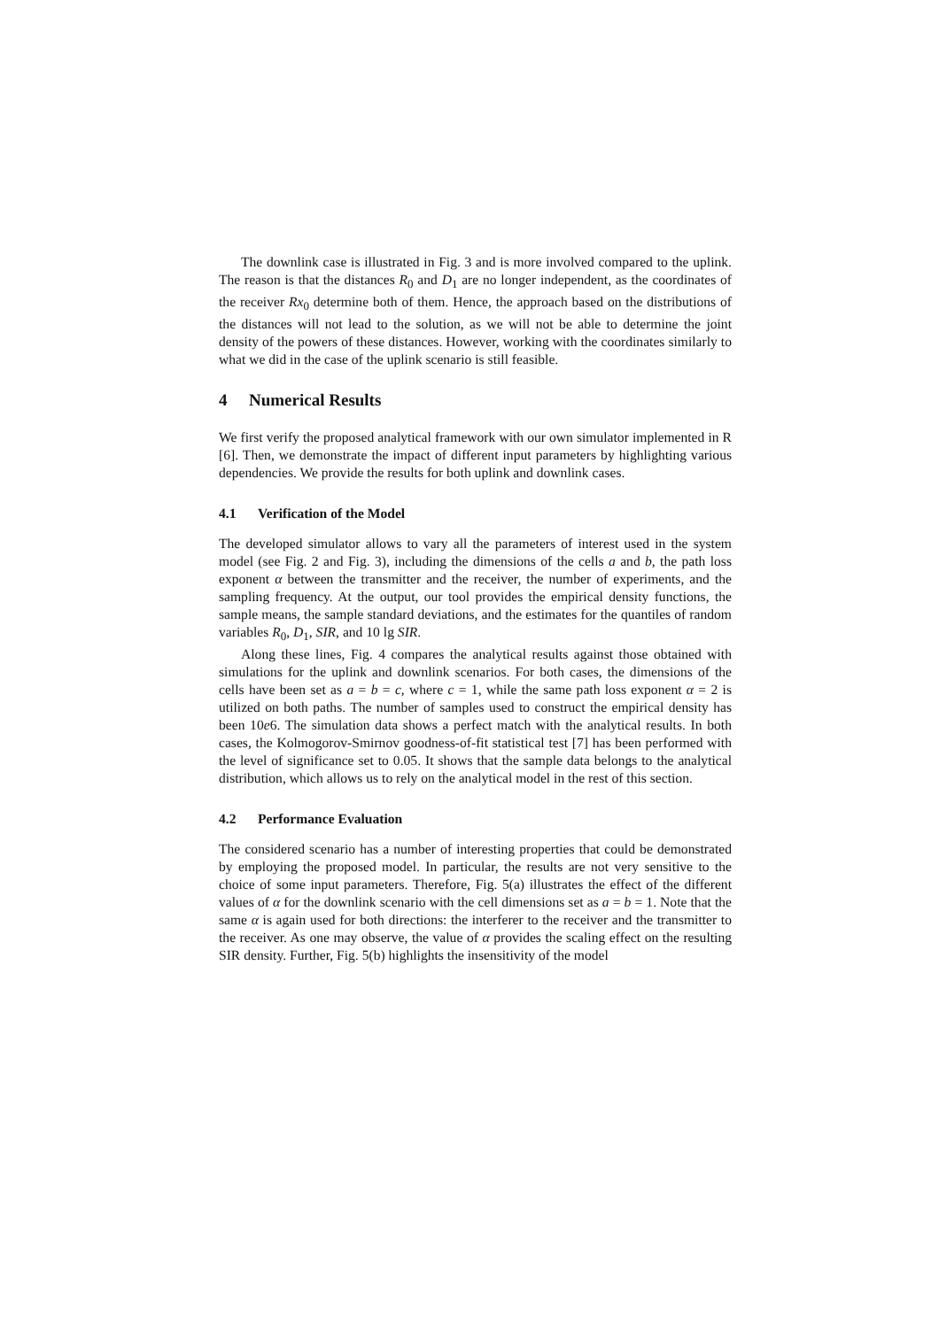The downlink case is illustrated in Fig. 3 and is more involved compared to the uplink. The reason is that the distances R<sub>0</sub> and D<sub>1</sub> are no longer independent, as the coordinates of the receiver Rx<sub>0</sub> determine both of them. Hence, the approach based on the distributions of the distances will not lead to the solution, as we will not be able to determine the joint density of the powers of these distances. However, working with the coordinates similarly to what we did in the case of the uplink scenario is still feasible.
4 Numerical Results
We first verify the proposed analytical framework with our own simulator implemented in R [6]. Then, we demonstrate the impact of different input parameters by highlighting various dependencies. We provide the results for both uplink and downlink cases.
4.1 Verification of the Model
The developed simulator allows to vary all the parameters of interest used in the system model (see Fig. 2 and Fig. 3), including the dimensions of the cells a and b, the path loss exponent α between the transmitter and the receiver, the number of experiments, and the sampling frequency. At the output, our tool provides the empirical density functions, the sample means, the sample standard deviations, and the estimates for the quantiles of random variables R<sub>0</sub>, D<sub>1</sub>, SIR, and 10 lg SIR.
Along these lines, Fig. 4 compares the analytical results against those obtained with simulations for the uplink and downlink scenarios. For both cases, the dimensions of the cells have been set as a = b = c, where c = 1, while the same path loss exponent α = 2 is utilized on both paths. The number of samples used to construct the empirical density has been 10e6. The simulation data shows a perfect match with the analytical results. In both cases, the Kolmogorov-Smirnov goodness-of-fit statistical test [7] has been performed with the level of significance set to 0.05. It shows that the sample data belongs to the analytical distribution, which allows us to rely on the analytical model in the rest of this section.
4.2 Performance Evaluation
The considered scenario has a number of interesting properties that could be demonstrated by employing the proposed model. In particular, the results are not very sensitive to the choice of some input parameters. Therefore, Fig. 5(a) illustrates the effect of the different values of α for the downlink scenario with the cell dimensions set as a = b = 1. Note that the same α is again used for both directions: the interferer to the receiver and the transmitter to the receiver. As one may observe, the value of α provides the scaling effect on the resulting SIR density. Further, Fig. 5(b) highlights the insensitivity of the model